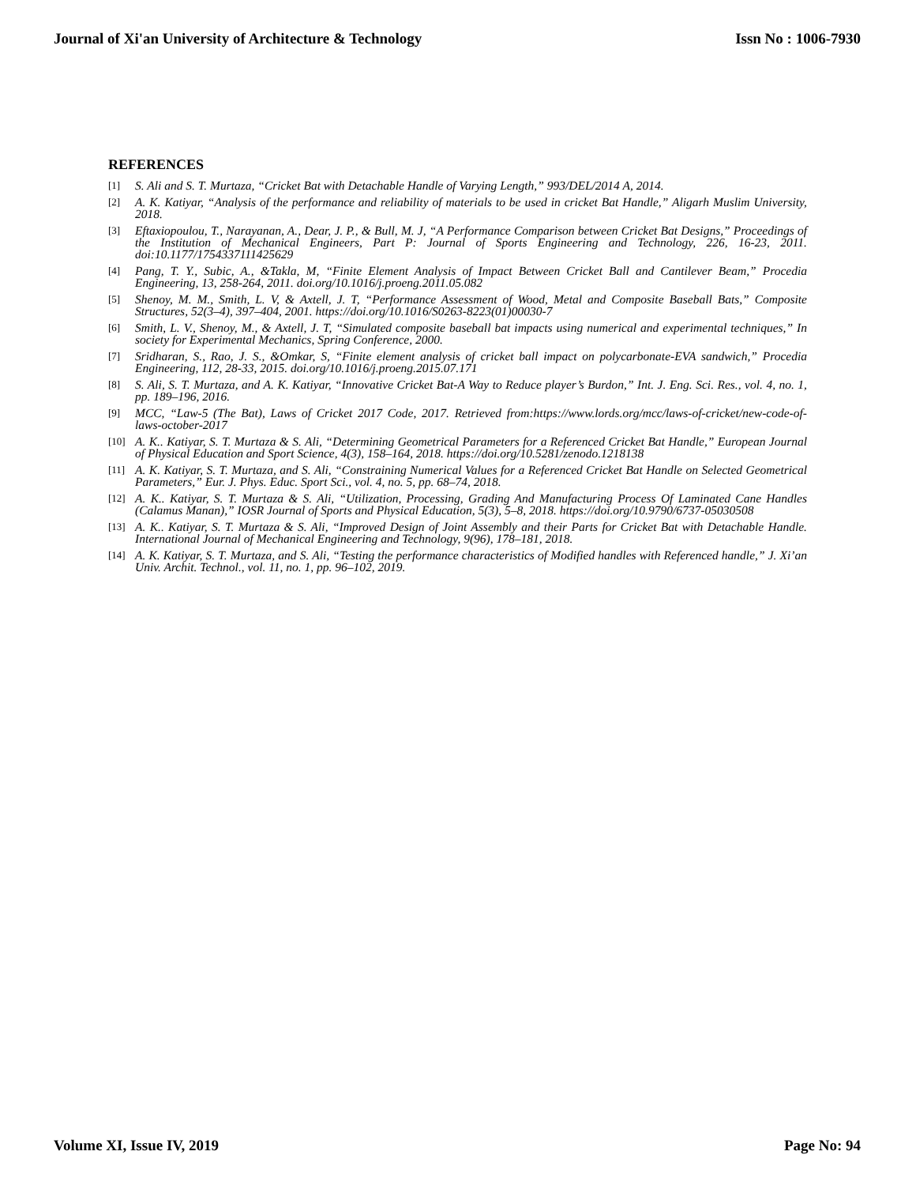Journal of Xi'an University of Architecture & Technology Issn No : 1006-7930
REFERENCES
[1] S. Ali and S. T. Murtaza, “Cricket Bat with Detachable Handle of Varying Length,” 993/DEL/2014 A, 2014.
[2] A. K. Katiyar, “Analysis of the performance and reliability of materials to be used in cricket Bat Handle,” Aligarh Muslim University, 2018.
[3] Eftaxiopoulou, T., Narayanan, A., Dear, J. P., & Bull, M. J, “A Performance Comparison between Cricket Bat Designs,” Proceedings of the Institution of Mechanical Engineers, Part P: Journal of Sports Engineering and Technology, 226, 16-23, 2011. doi:10.1177/1754337111425629
[4] Pang, T. Y., Subic, A., &Takla, M, “Finite Element Analysis of Impact Between Cricket Ball and Cantilever Beam,” Procedia Engineering, 13, 258-264, 2011. doi.org/10.1016/j.proeng.2011.05.082
[5] Shenoy, M. M., Smith, L. V, & Axtell, J. T, “Performance Assessment of Wood, Metal and Composite Baseball Bats,” Composite Structures, 52(3–4), 397–404, 2001. https://doi.org/10.1016/S0263-8223(01)00030-7
[6] Smith, L. V., Shenoy, M., & Axtell, J. T, “Simulated composite baseball bat impacts using numerical and experimental techniques,” In society for Experimental Mechanics, Spring Conference, 2000.
[7] Sridharan, S., Rao, J. S., &Omkar, S, “Finite element analysis of cricket ball impact on polycarbonate-EVA sandwich,” Procedia Engineering, 112, 28-33, 2015. doi.org/10.1016/j.proeng.2015.07.171
[8] S. Ali, S. T. Murtaza, and A. K. Katiyar, “Innovative Cricket Bat-A Way to Reduce player’s Burdon,” Int. J. Eng. Sci. Res., vol. 4, no. 1, pp. 189–196, 2016.
[9] MCC, “Law-5 (The Bat), Laws of Cricket 2017 Code, 2017. Retrieved from:https://www.lords.org/mcc/laws-of-cricket/new-code-of-laws-october-2017
[10] A. K.. Katiyar, S. T. Murtaza & S. Ali, “Determining Geometrical Parameters for a Referenced Cricket Bat Handle,” European Journal of Physical Education and Sport Science, 4(3), 158–164, 2018. https://doi.org/10.5281/zenodo.1218138
[11] A. K. Katiyar, S. T. Murtaza, and S. Ali, “Constraining Numerical Values for a Referenced Cricket Bat Handle on Selected Geometrical Parameters,” Eur. J. Phys. Educ. Sport Sci., vol. 4, no. 5, pp. 68–74, 2018.
[12] A. K.. Katiyar, S. T. Murtaza & S. Ali, “Utilization, Processing, Grading And Manufacturing Process Of Laminated Cane Handles (Calamus Manan),” IOSR Journal of Sports and Physical Education, 5(3), 5–8, 2018. https://doi.org/10.9790/6737-05030508
[13] A. K.. Katiyar, S. T. Murtaza & S. Ali, “Improved Design of Joint Assembly and their Parts for Cricket Bat with Detachable Handle. International Journal of Mechanical Engineering and Technology, 9(96), 178–181, 2018.
[14] A. K. Katiyar, S. T. Murtaza, and S. Ali, “Testing the performance characteristics of Modified handles with Referenced handle,” J. Xi’an Univ. Archit. Technol., vol. 11, no. 1, pp. 96–102, 2019.
Volume XI, Issue IV, 2019 Page No: 94